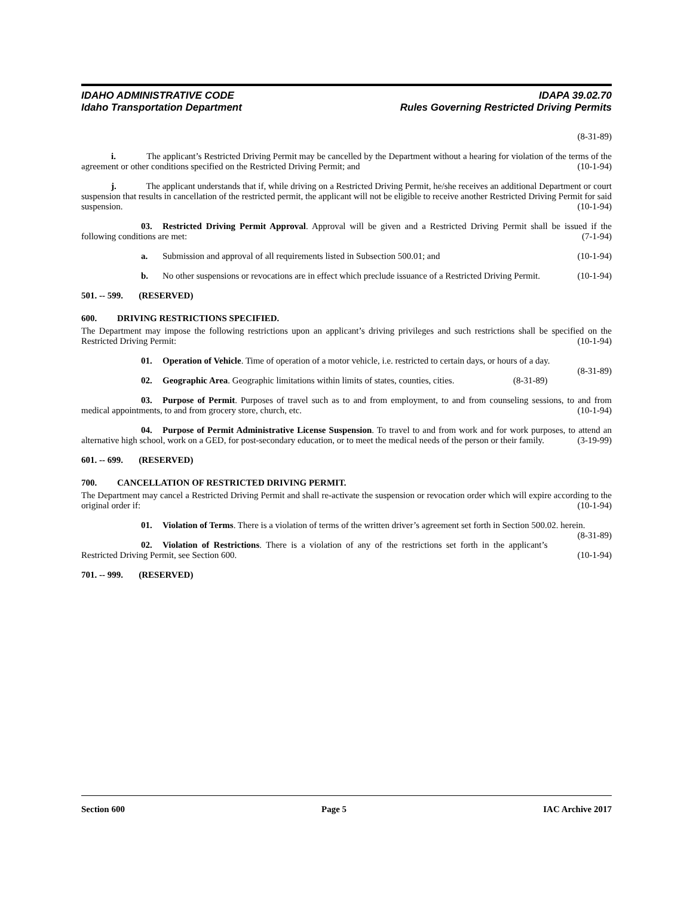IDAHO ADMINISTRATIVE CODE IDAPA 39.02.70
Idaho Transportation Department Rules Governing Restricted Driving Permits
(8-31-89)
i. The applicant’s Restricted Driving Permit may be cancelled by the Department without a hearing for violation of the terms of the agreement or other conditions specified on the Restricted Driving Permit; and (10-1-94)
j. The applicant understands that if, while driving on a Restricted Driving Permit, he/she receives an additional Department or court suspension that results in cancellation of the restricted permit, the applicant will not be eligible to receive another Restricted Driving Permit for said suspension. (10-1-94)
03. Restricted Driving Permit Approval. Approval will be given and a Restricted Driving Permit shall be issued if the following conditions are met: (7-1-94)
a. Submission and approval of all requirements listed in Subsection 500.01; and (10-1-94)
b. No other suspensions or revocations are in effect which preclude issuance of a Restricted Driving Permit. (10-1-94)
501. -- 599. (RESERVED)
600. DRIVING RESTRICTIONS SPECIFIED.
The Department may impose the following restrictions upon an applicant’s driving privileges and such restrictions shall be specified on the Restricted Driving Permit: (10-1-94)
01. Operation of Vehicle. Time of operation of a motor vehicle, i.e. restricted to certain days, or hours of a day. (8-31-89)
02. Geographic Area. Geographic limitations within limits of states, counties, cities. (8-31-89)
03. Purpose of Permit. Purposes of travel such as to and from employment, to and from counseling sessions, to and from medical appointments, to and from grocery store, church, etc. (10-1-94)
04. Purpose of Permit Administrative License Suspension. To travel to and from work and for work purposes, to attend an alternative high school, work on a GED, for post-secondary education, or to meet the medical needs of the person or their family. (3-19-99)
601. -- 699. (RESERVED)
700. CANCELLATION OF RESTRICTED DRIVING PERMIT.
The Department may cancel a Restricted Driving Permit and shall re-activate the suspension or revocation order which will expire according to the original order if: (10-1-94)
01. Violation of Terms. There is a violation of terms of the written driver’s agreement set forth in Section 500.02. herein. (8-31-89)
02. Violation of Restrictions. There is a violation of any of the restrictions set forth in the applicant’s Restricted Driving Permit, see Section 600. (10-1-94)
701. -- 999. (RESERVED)
Section 600 Page 5 IAC Archive 2017